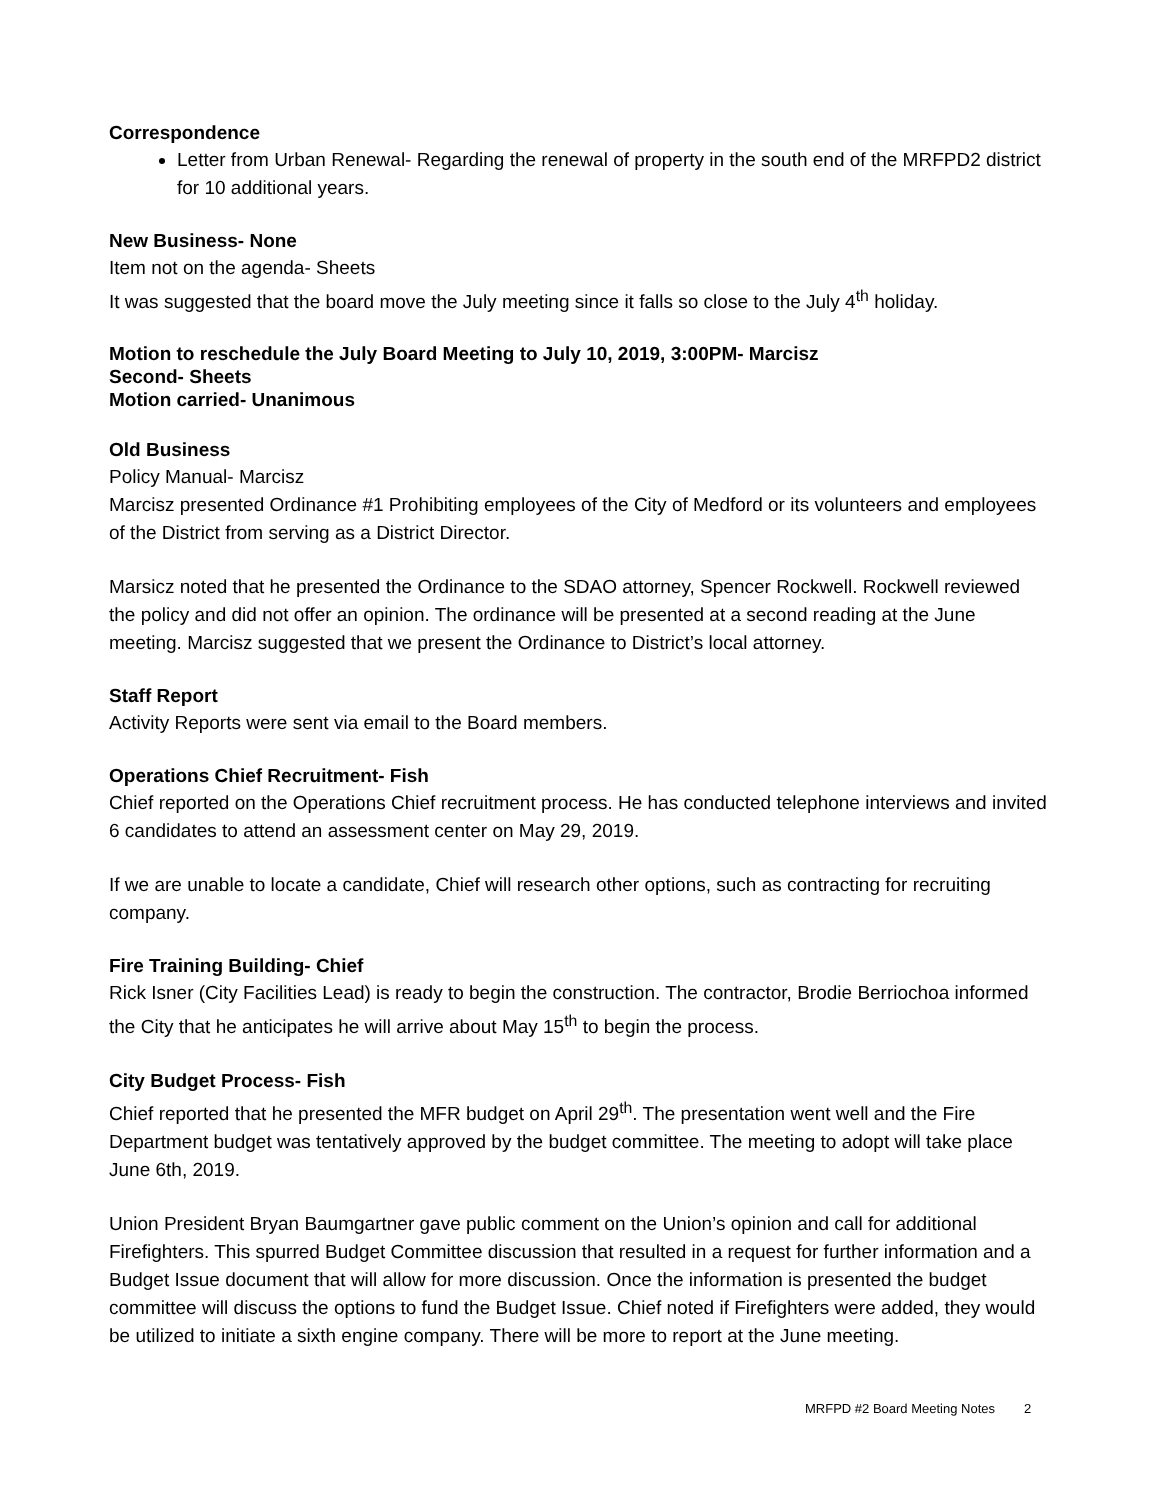Correspondence
Letter from Urban Renewal- Regarding the renewal of property in the south end of the MRFPD2 district for 10 additional years.
New Business- None
Item not on the agenda- Sheets
It was suggested that the board move the July meeting since it falls so close to the July 4<sup>th</sup> holiday.
Motion to reschedule the July Board Meeting to July 10, 2019, 3:00PM- Marcisz
Second- Sheets
Motion carried- Unanimous
Old Business
Policy Manual- Marcisz
Marcisz presented Ordinance #1 Prohibiting employees of the City of Medford or its volunteers and employees of the District from serving as a District Director.
Marsicz noted that he presented the Ordinance to the SDAO attorney, Spencer Rockwell. Rockwell reviewed the policy and did not offer an opinion. The ordinance will be presented at a second reading at the June meeting. Marcisz suggested that we present the Ordinance to District’s local attorney.
Staff Report
Activity Reports were sent via email to the Board members.
Operations Chief Recruitment- Fish
Chief reported on the Operations Chief recruitment process. He has conducted telephone interviews and invited 6 candidates to attend an assessment center on May 29, 2019.
If we are unable to locate a candidate, Chief will research other options, such as contracting for recruiting company.
Fire Training Building- Chief
Rick Isner (City Facilities Lead) is ready to begin the construction. The contractor, Brodie Berriochoa informed the City that he anticipates he will arrive about May 15<sup>th</sup> to begin the process.
City Budget Process- Fish
Chief reported that he presented the MFR budget on April 29<sup>th</sup>. The presentation went well and the Fire Department budget was tentatively approved by the budget committee. The meeting to adopt will take place June 6th, 2019.
Union President Bryan Baumgartner gave public comment on the Union’s opinion and call for additional Firefighters. This spurred Budget Committee discussion that resulted in a request for further information and a Budget Issue document that will allow for more discussion. Once the information is presented the budget committee will discuss the options to fund the Budget Issue. Chief noted if Firefighters were added, they would be utilized to initiate a sixth engine company. There will be more to report at the June meeting.
MRFPD #2 Board Meeting Notes 2